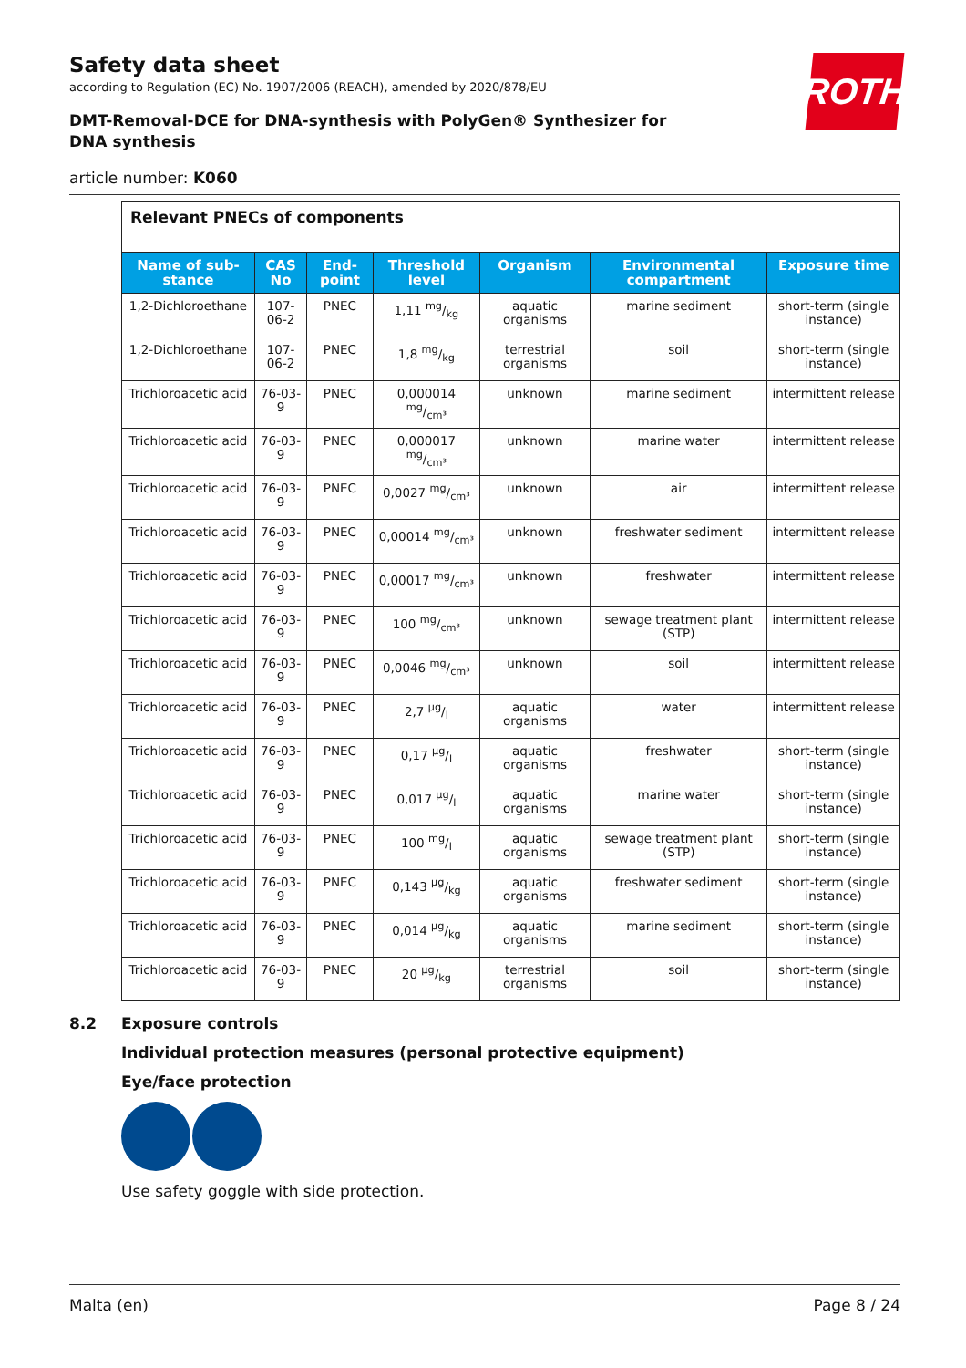ROTH
Safety data sheet
according to Regulation (EC) No. 1907/2006 (REACH), amended by 2020/878/EU
DMT-Removal-DCE for DNA-synthesis with PolyGen® Synthesizer for DNA synthesis
article number: K060
| Relevant PNECs of components | | | | | | |
| Name of sub-stance | CAS No | End-point | Threshold level | Organism | Environmental compartment | Exposure time |
| 1,2-Dichloroethane | 107-06-2 | PNEC | 1,11 mg/kg | aquatic organisms | marine sediment | short-term (single instance) |
| 1,2-Dichloroethane | 107-06-2 | PNEC | 1,8 mg/kg | terrestrial organisms | soil | short-term (single instance) |
| Trichloroacetic acid | 76-03-9 | PNEC | 0,000014 mg/cm³ | unknown | marine sediment | intermittent release |
| Trichloroacetic acid | 76-03-9 | PNEC | 0,000017 mg/cm³ | unknown | marine water | intermittent release |
| Trichloroacetic acid | 76-03-9 | PNEC | 0,0027 mg/cm³ | unknown | air | intermittent release |
| Trichloroacetic acid | 76-03-9 | PNEC | 0,00014 mg/cm³ | unknown | freshwater sediment | intermittent release |
| Trichloroacetic acid | 76-03-9 | PNEC | 0,00017 mg/cm³ | unknown | freshwater | intermittent release |
| Trichloroacetic acid | 76-03-9 | PNEC | 100 mg/cm³ | unknown | sewage treatment plant (STP) | intermittent release |
| Trichloroacetic acid | 76-03-9 | PNEC | 0,0046 mg/cm³ | unknown | soil | intermittent release |
| Trichloroacetic acid | 76-03-9 | PNEC | 2,7 µg/l | aquatic organisms | water | intermittent release |
| Trichloroacetic acid | 76-03-9 | PNEC | 0,17 µg/l | aquatic organisms | freshwater | short-term (single instance) |
| Trichloroacetic acid | 76-03-9 | PNEC | 0,017 µg/l | aquatic organisms | marine water | short-term (single instance) |
| Trichloroacetic acid | 76-03-9 | PNEC | 100 mg/l | aquatic organisms | sewage treatment plant (STP) | short-term (single instance) |
| Trichloroacetic acid | 76-03-9 | PNEC | 0,143 µg/kg | aquatic organisms | freshwater sediment | short-term (single instance) |
| Trichloroacetic acid | 76-03-9 | PNEC | 0,014 µg/kg | aquatic organisms | marine sediment | short-term (single instance) |
| Trichloroacetic acid | 76-03-9 | PNEC | 20 µg/kg | terrestrial organisms | soil | short-term (single instance) |
8.2 Exposure controls
Individual protection measures (personal protective equipment)
Eye/face protection
Use safety goggle with side protection.
Malta (en) Page 8 / 24